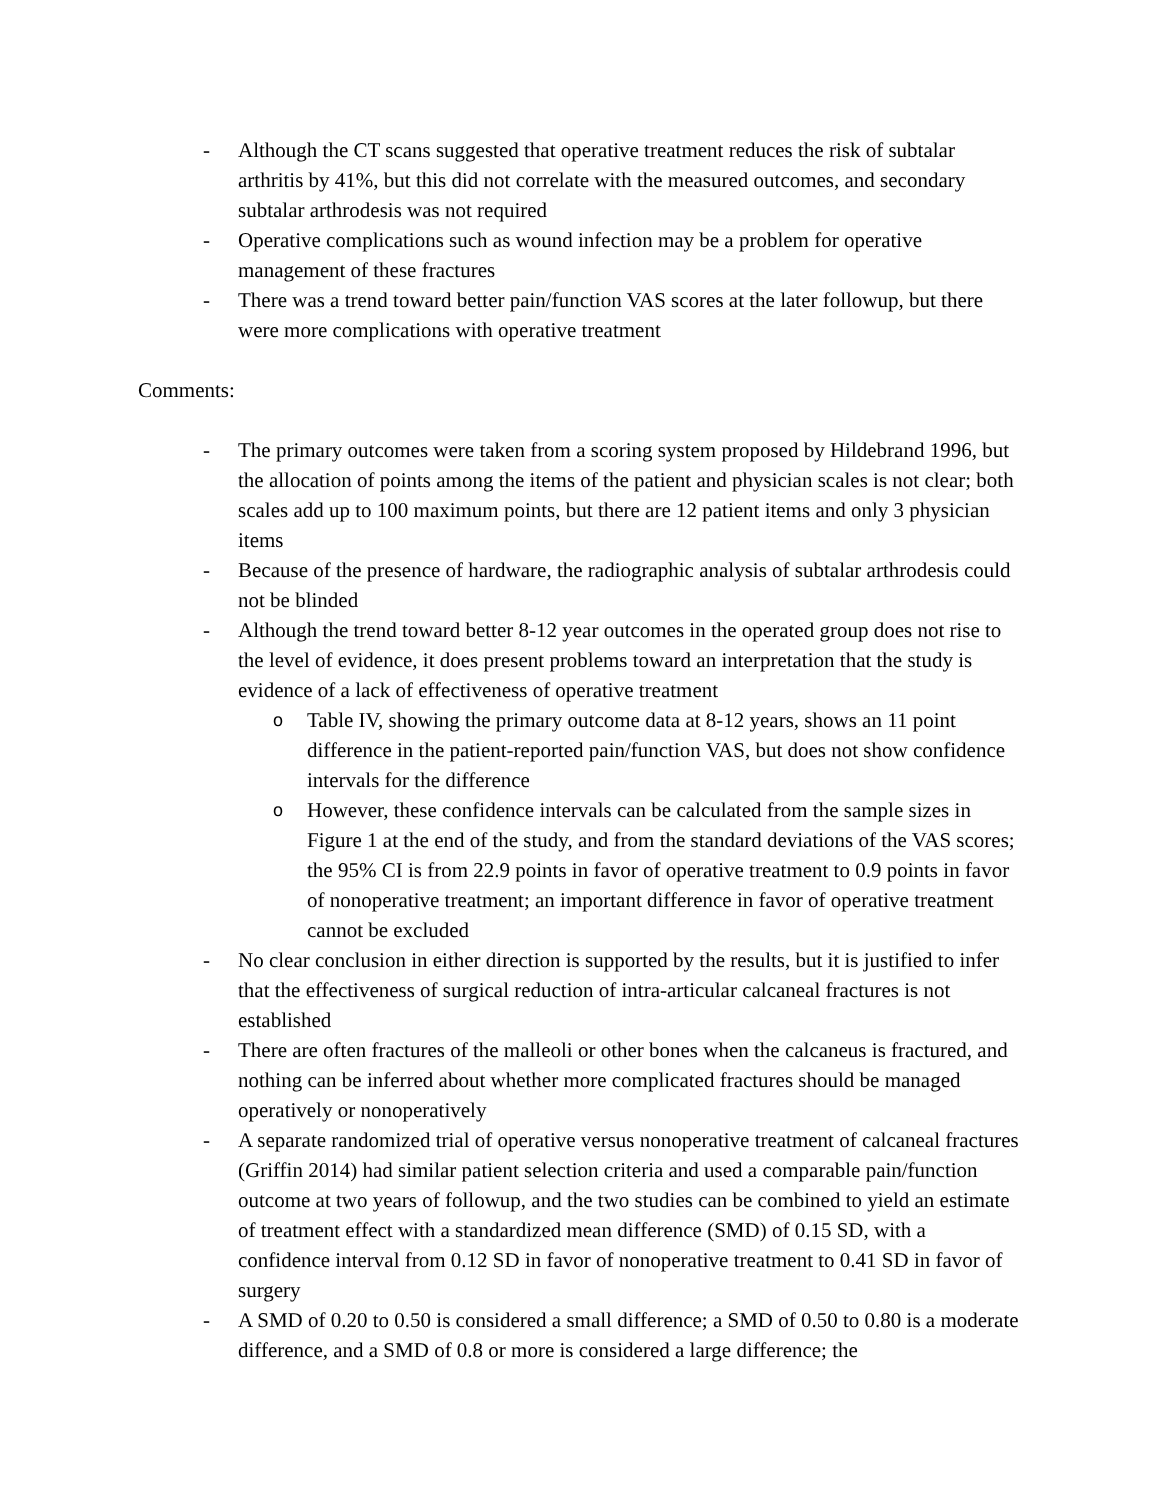- Although the CT scans suggested that operative treatment reduces the risk of subtalar arthritis by 41%, but this did not correlate with the measured outcomes, and secondary subtalar arthrodesis was not required
- Operative complications such as wound infection may be a problem for operative management of these fractures
- There was a trend toward better pain/function VAS scores at the later followup, but there were more complications with operative treatment
Comments:
- The primary outcomes were taken from a scoring system proposed by Hildebrand 1996, but the allocation of points among the items of the patient and physician scales is not clear; both scales add up to 100 maximum points, but there are 12 patient items and only 3 physician items
- Because of the presence of hardware, the radiographic analysis of subtalar arthrodesis could not be blinded
- Although the trend toward better 8-12 year outcomes in the operated group does not rise to the level of evidence, it does present problems toward an interpretation that the study is evidence of a lack of effectiveness of operative treatment
o Table IV, showing the primary outcome data at 8-12 years, shows an 11 point difference in the patient-reported pain/function VAS, but does not show confidence intervals for the difference
o However, these confidence intervals can be calculated from the sample sizes in Figure 1 at the end of the study, and from the standard deviations of the VAS scores; the 95% CI is from 22.9 points in favor of operative treatment to 0.9 points in favor of nonoperative treatment; an important difference in favor of operative treatment cannot be excluded
- No clear conclusion in either direction is supported by the results, but it is justified to infer that the effectiveness of surgical reduction of intra-articular calcaneal fractures is not established
- There are often fractures of the malleoli or other bones when the calcaneus is fractured, and nothing can be inferred about whether more complicated fractures should be managed operatively or nonoperatively
- A separate randomized trial of operative versus nonoperative treatment of calcaneal fractures (Griffin 2014) had similar patient selection criteria and used a comparable pain/function outcome at two years of followup, and the two studies can be combined to yield an estimate of treatment effect with a standardized mean difference (SMD) of 0.15 SD, with a confidence interval from 0.12 SD in favor of nonoperative treatment to 0.41 SD in favor of surgery
- A SMD of 0.20 to 0.50 is considered a small difference; a SMD of 0.50 to 0.80 is a moderate difference, and a SMD of 0.8 or more is considered a large difference; the